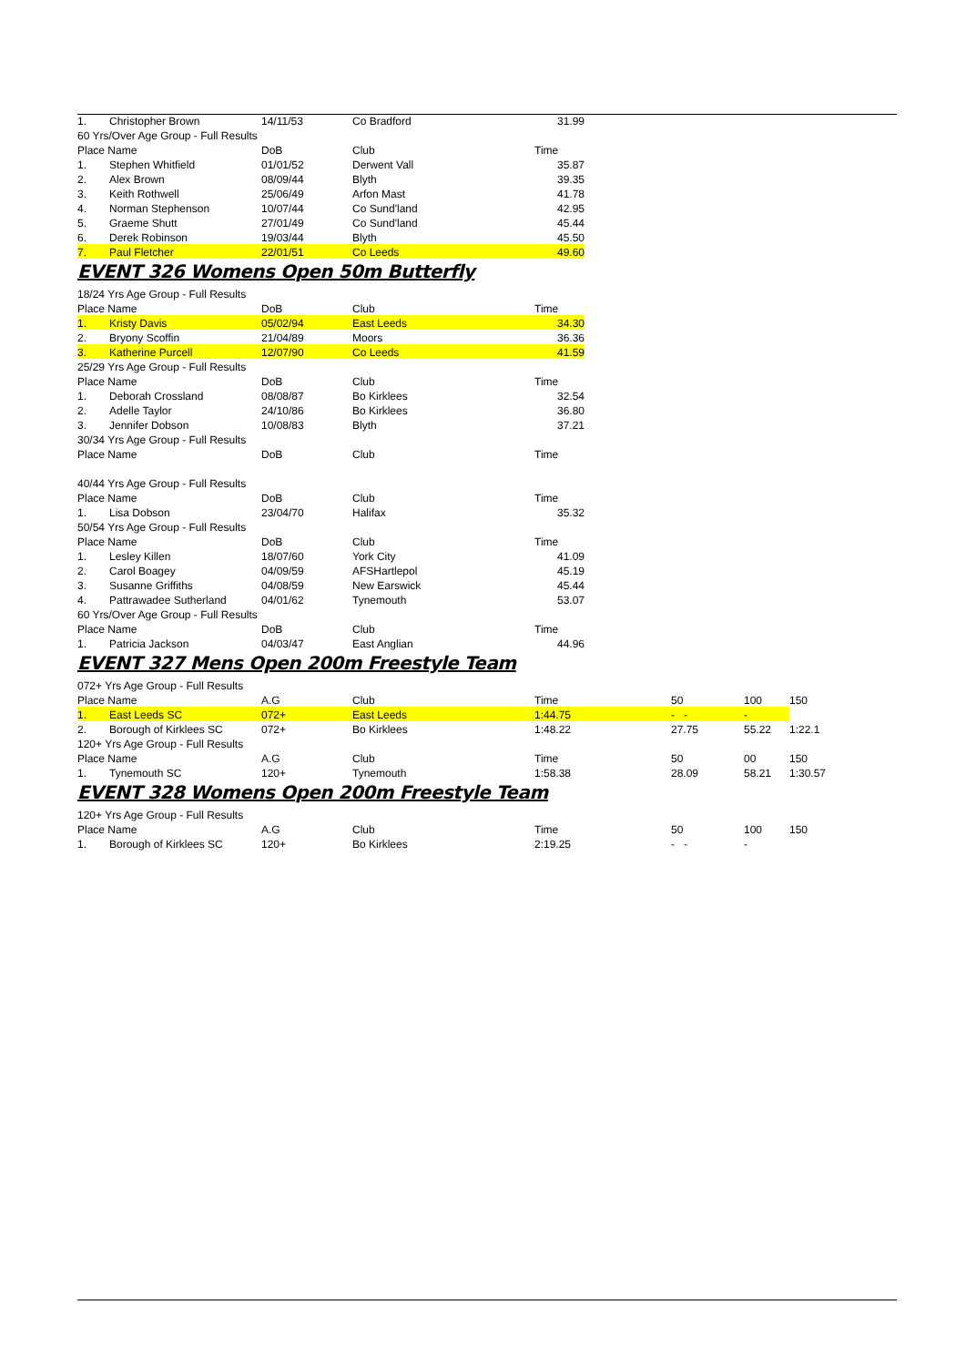| 1. | Christopher Brown | 14/11/53 | Co Bradford | 31.99 | |
| 60 Yrs/Over Age Group - Full Results | | | | | |
| Place Name | | DoB | Club | Time | |
| 1. | Stephen Whitfield | 01/01/52 | Derwent Vall | 35.87 | |
| 2. | Alex Brown | 08/09/44 | Blyth | 39.35 | |
| 3. | Keith Rothwell | 25/06/49 | Arfon Mast | 41.78 | |
| 4. | Norman Stephenson | 10/07/44 | Co Sund'land | 42.95 | |
| 5. | Graeme Shutt | 27/01/49 | Co Sund'land | 45.44 | |
| 6. | Derek Robinson | 19/03/44 | Blyth | 45.50 | |
| 7. | Paul Fletcher | 22/01/51 | Co Leeds | 49.60 | |
EVENT 326 Womens Open 50m Butterfly
| 18/24 Yrs Age Group - Full Results | | | | | |
| Place Name | | DoB | Club | Time | |
| 1. | Kristy Davis | 05/02/94 | East Leeds | 34.30 | |
| 2. | Bryony Scoffin | 21/04/89 | Moors | 36.36 | |
| 3. | Katherine Purcell | 12/07/90 | Co Leeds | 41.59 | |
| 25/29 Yrs Age Group - Full Results | | | | | |
| Place Name | | DoB | Club | Time | |
| 1. | Deborah Crossland | 08/08/87 | Bo Kirklees | 32.54 | |
| 2. | Adelle Taylor | 24/10/86 | Bo Kirklees | 36.80 | |
| 3. | Jennifer Dobson | 10/08/83 | Blyth | 37.21 | |
| 30/34 Yrs Age Group - Full Results | | | | | |
| Place Name | | DoB | Club | Time | |
| 40/44 Yrs Age Group - Full Results | | | | | |
| Place Name | | DoB | Club | Time | |
| 1. | Lisa Dobson | 23/04/70 | Halifax | 35.32 | |
| 50/54 Yrs Age Group - Full Results | | | | | |
| Place Name | | DoB | Club | Time | |
| 1. | Lesley Killen | 18/07/60 | York City | 41.09 | |
| 2. | Carol Boagey | 04/09/59 | AFSHartlepol | 45.19 | |
| 3. | Susanne Griffiths | 04/08/59 | New Earswick | 45.44 | |
| 4. | Pattrawadee Sutherland | 04/01/62 | Tynemouth | 53.07 | |
| 60 Yrs/Over Age Group - Full Results | | | | | |
| Place Name | | DoB | Club | Time | |
| 1. | Patricia Jackson | 04/03/47 | East Anglian | 44.96 | |
EVENT 327 Mens Open 200m Freestyle Team
| 072+ Yrs Age Group - Full Results | | | | | | | |
| Place Name | | A.G | Club | Time | 50 | 100 | 150 |
| 1. | East Leeds SC | 072+ | East Leeds | 1:44.75 | - - | - | |
| 2. | Borough of Kirklees SC | 072+ | Bo Kirklees | 1:48.22 | 27.75 | 55.22 | 1:22.1 |
| 120+ Yrs Age Group - Full Results | | | | | | | |
| Place Name | | A.G | Club | Time | 50 | 00 | 150 |
| 1. | Tynemouth SC | 120+ | Tynemouth | 1:58.38 | 28.09 | 58.21 | 1:30.57 |
EVENT 328 Womens Open 200m Freestyle Team
| 120+ Yrs Age Group - Full Results | | | | | | | |
| Place Name | | A.G | Club | Time | 50 | 100 | 150 |
| 1. | Borough of Kirklees SC | 120+ | Bo Kirklees | 2:19.25 | - - | - | |